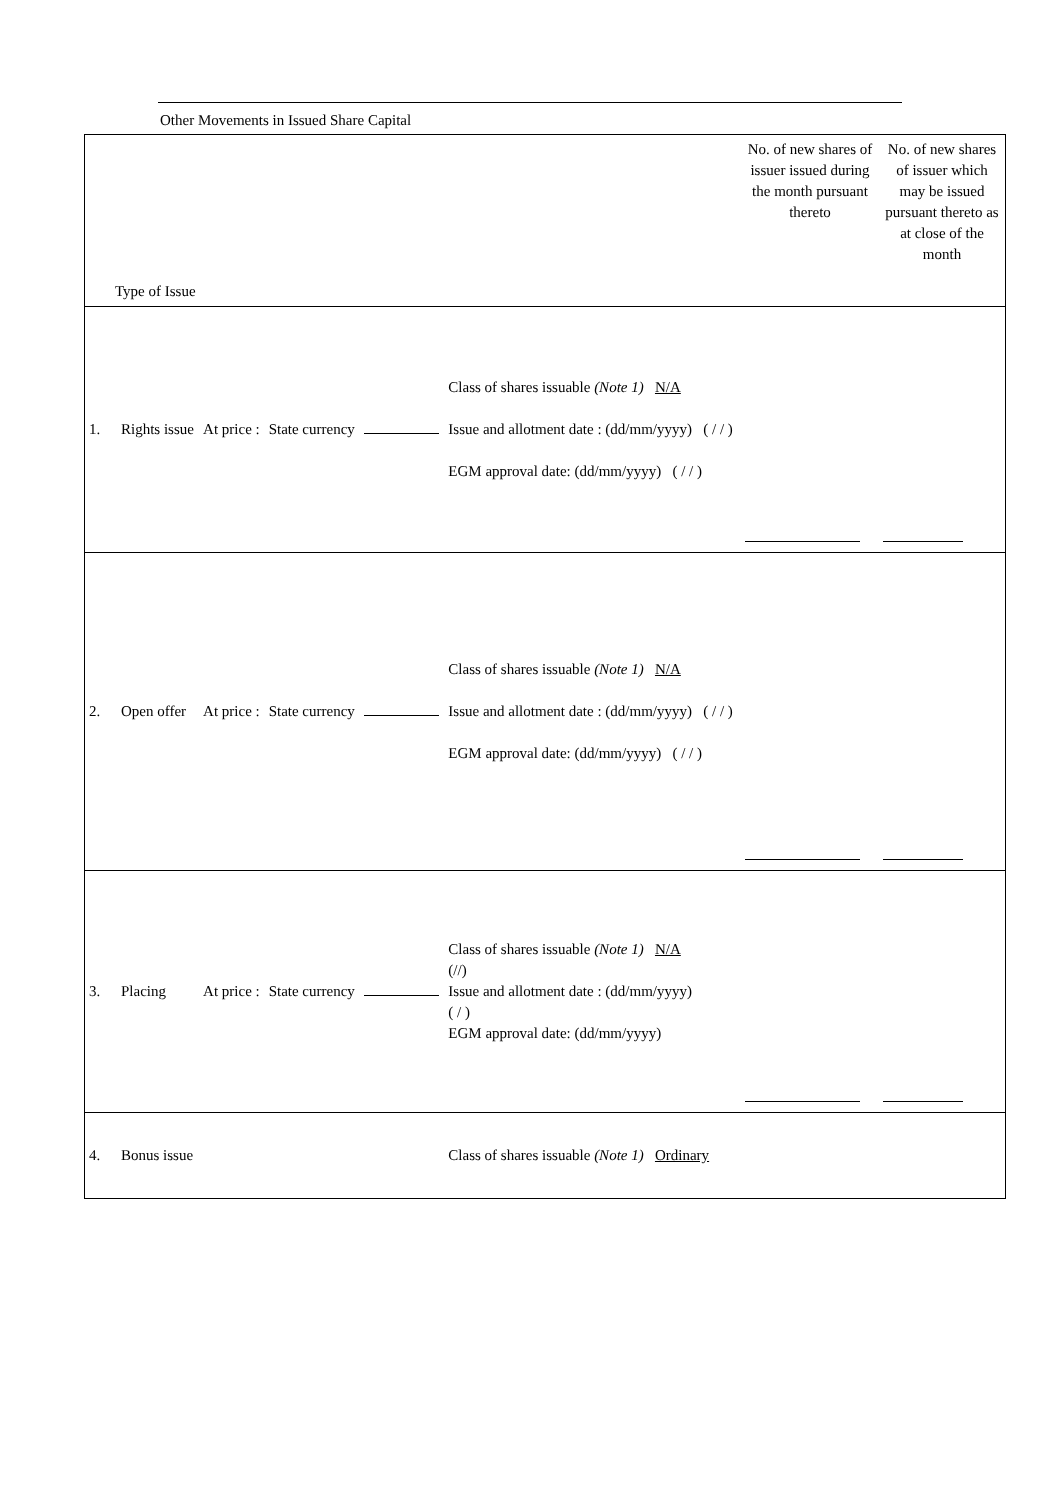Other Movements in Issued Share Capital
| Type of Issue | | | | | | No. of new shares of issuer issued during the month pursuant thereto | No. of new shares of issuer which may be issued pursuant thereto as at close of the month |
| 1. | Rights issue | At price : | State currency | | Class of shares issuable (Note 1) N/A Issue and allotment date : (dd/mm/yyyy) ( / / ) EGM approval date: (dd/mm/yyyy) ( / / ) | | |
| 2. | Open offer | At price : | State currency | | Class of shares issuable (Note 1) N/A Issue and allotment date : (dd/mm/yyyy) ( / / ) EGM approval date: (dd/mm/yyyy) ( / / ) | | |
| 3. | Placing | At price : | State currency | | Class of shares issuable (Note 1) N/A (//) Issue and allotment date : (dd/mm/yyyy) ( / ) EGM approval date: (dd/mm/yyyy) | | |
| 4. | Bonus issue | | | | Class of shares issuable (Note 1) Ordinary | | |